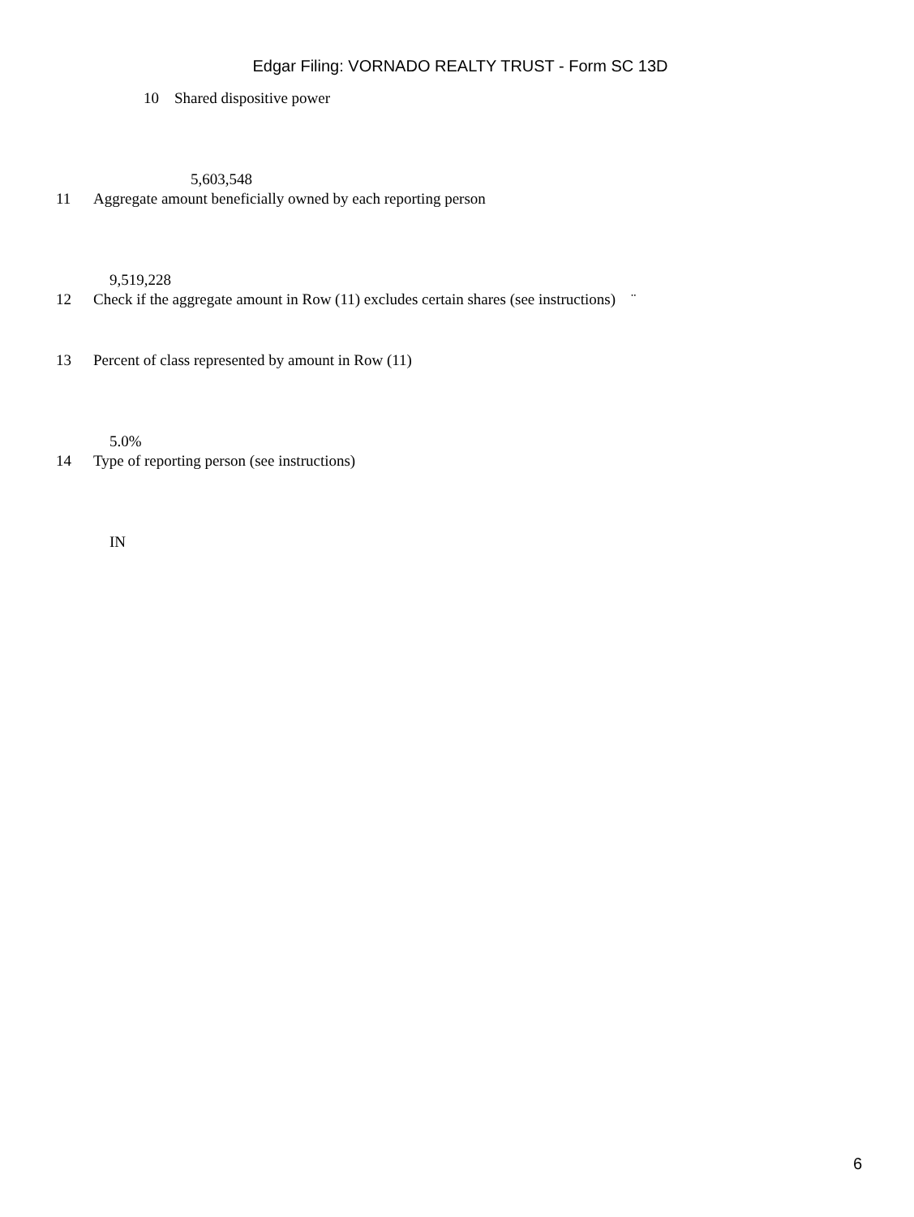Edgar Filing: VORNADO REALTY TRUST - Form SC 13D
10 Shared dispositive power
5,603,548
11 Aggregate amount beneficially owned by each reporting person
9,519,228
12 Check if the aggregate amount in Row (11) excludes certain shares (see instructions) ¨
13 Percent of class represented by amount in Row (11)
5.0%
14 Type of reporting person (see instructions)
IN
6